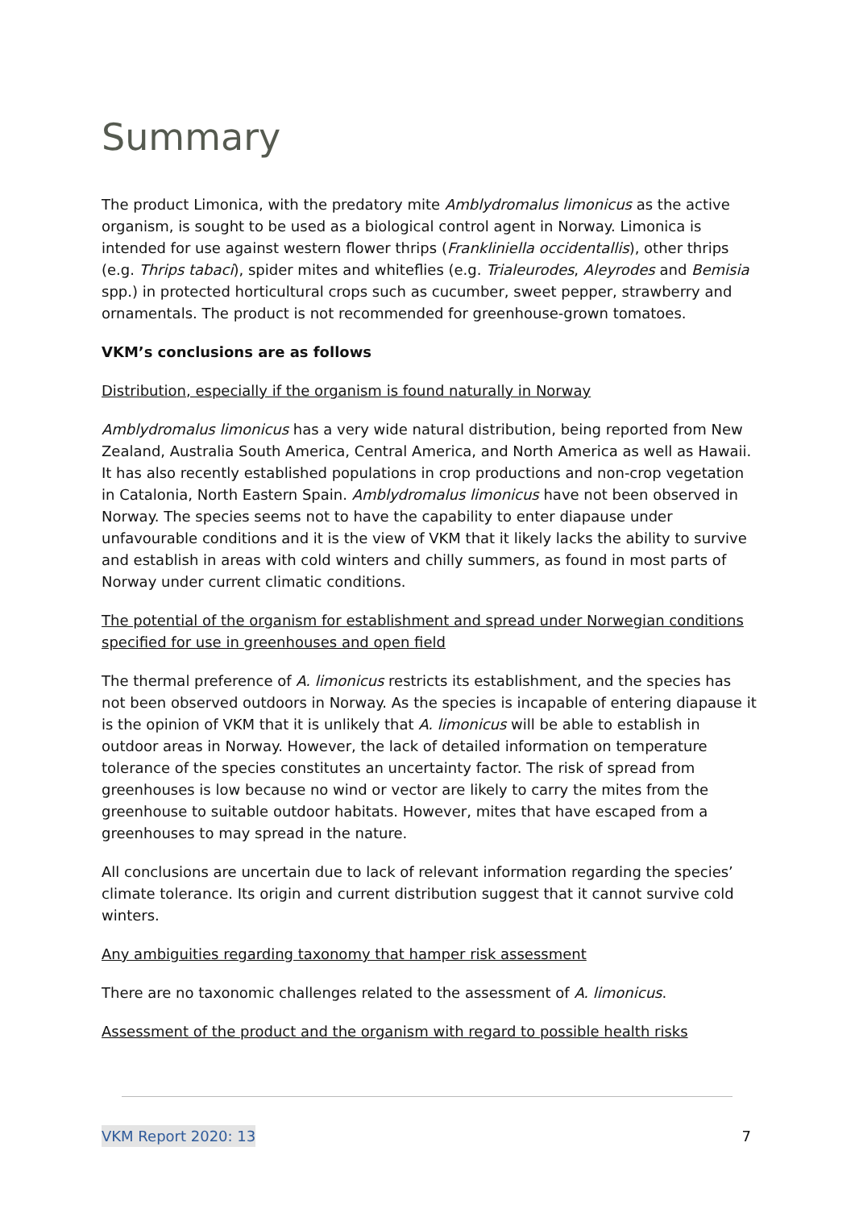Summary
The product Limonica, with the predatory mite Amblydromalus limonicus as the active organism, is sought to be used as a biological control agent in Norway. Limonica is intended for use against western flower thrips (Frankliniella occidentallis), other thrips (e.g. Thrips tabaci), spider mites and whiteflies (e.g. Trialeurodes, Aleyrodes and Bemisia spp.) in protected horticultural crops such as cucumber, sweet pepper, strawberry and ornamentals. The product is not recommended for greenhouse-grown tomatoes.
VKM’s conclusions are as follows
Distribution, especially if the organism is found naturally in Norway
Amblydromalus limonicus has a very wide natural distribution, being reported from New Zealand, Australia South America, Central America, and North America as well as Hawaii. It has also recently established populations in crop productions and non-crop vegetation in Catalonia, North Eastern Spain. Amblydromalus limonicus have not been observed in Norway. The species seems not to have the capability to enter diapause under unfavourable conditions and it is the view of VKM that it likely lacks the ability to survive and establish in areas with cold winters and chilly summers, as found in most parts of Norway under current climatic conditions.
The potential of the organism for establishment and spread under Norwegian conditions specified for use in greenhouses and open field
The thermal preference of A. limonicus restricts its establishment, and the species has not been observed outdoors in Norway. As the species is incapable of entering diapause it is the opinion of VKM that it is unlikely that A. limonicus will be able to establish in outdoor areas in Norway. However, the lack of detailed information on temperature tolerance of the species constitutes an uncertainty factor. The risk of spread from greenhouses is low because no wind or vector are likely to carry the mites from the greenhouse to suitable outdoor habitats. However, mites that have escaped from a greenhouses to may spread in the nature.
All conclusions are uncertain due to lack of relevant information regarding the species’ climate tolerance. Its origin and current distribution suggest that it cannot survive cold winters.
Any ambiguities regarding taxonomy that hamper risk assessment
There are no taxonomic challenges related to the assessment of A. limonicus.
Assessment of the product and the organism with regard to possible health risks
VKM Report 2020: 13 7